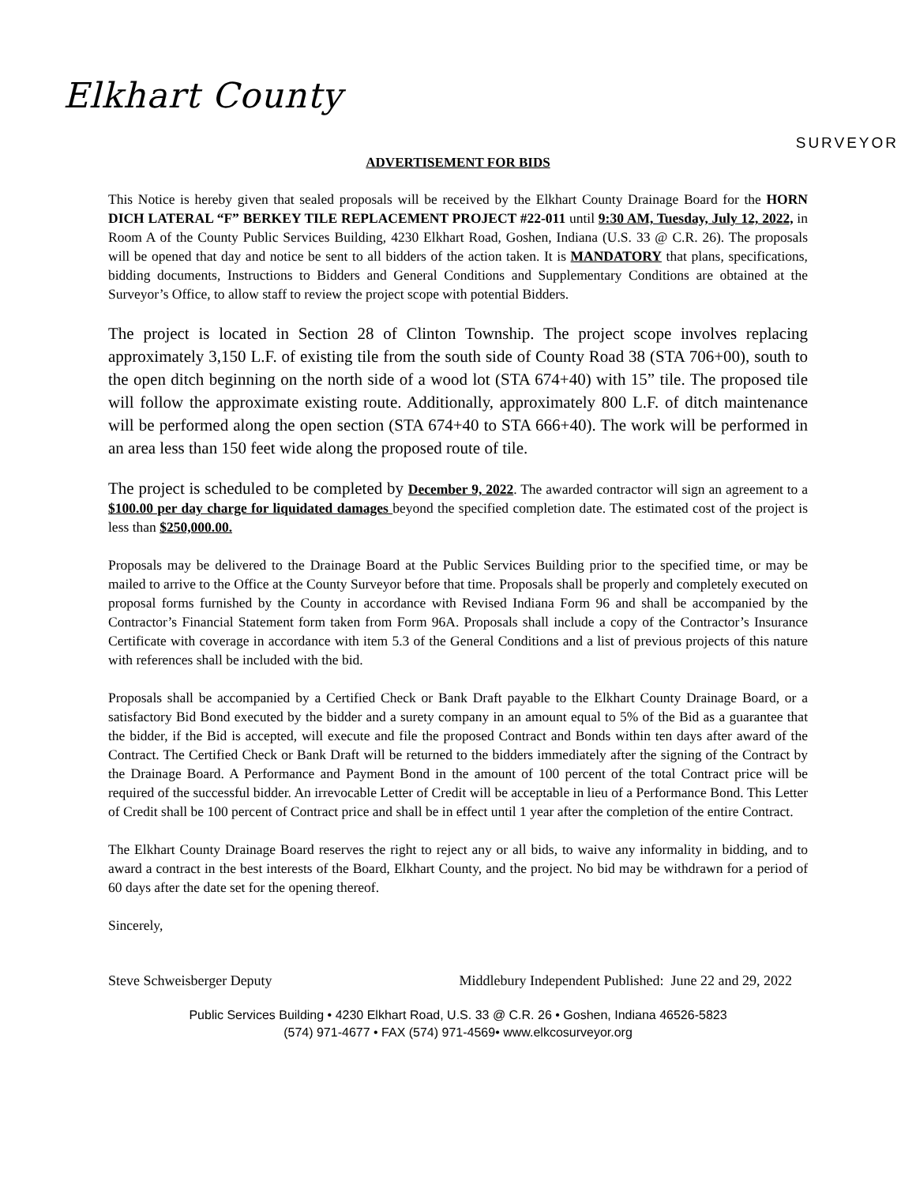Elkhart County
SURVEYOR
ADVERTISEMENT FOR BIDS
This Notice is hereby given that sealed proposals will be received by the Elkhart County Drainage Board for the HORN DICH LATERAL “F” BERKEY TILE REPLACEMENT PROJECT #22-011 until 9:30 AM, Tuesday, July 12, 2022, in Room A of the County Public Services Building, 4230 Elkhart Road, Goshen, Indiana (U.S. 33 @ C.R. 26). The proposals will be opened that day and notice be sent to all bidders of the action taken. It is MANDATORY that plans, specifications, bidding documents, Instructions to Bidders and General Conditions and Supplementary Conditions are obtained at the Surveyor’s Office, to allow staff to review the project scope with potential Bidders.
The project is located in Section 28 of Clinton Township. The project scope involves replacing approximately 3,150 L.F. of existing tile from the south side of County Road 38 (STA 706+00), south to the open ditch beginning on the north side of a wood lot (STA 674+40) with 15” tile. The proposed tile will follow the approximate existing route. Additionally, approximately 800 L.F. of ditch maintenance will be performed along the open section (STA 674+40 to STA 666+40). The work will be performed in an area less than 150 feet wide along the proposed route of tile.
The project is scheduled to be completed by December 9, 2022. The awarded contractor will sign an agreement to a $100.00 per day charge for liquidated damages beyond the specified completion date. The estimated cost of the project is less than $250,000.00.
Proposals may be delivered to the Drainage Board at the Public Services Building prior to the specified time, or may be mailed to arrive to the Office at the County Surveyor before that time. Proposals shall be properly and completely executed on proposal forms furnished by the County in accordance with Revised Indiana Form 96 and shall be accompanied by the Contractor’s Financial Statement form taken from Form 96A. Proposals shall include a copy of the Contractor’s Insurance Certificate with coverage in accordance with item 5.3 of the General Conditions and a list of previous projects of this nature with references shall be included with the bid.
Proposals shall be accompanied by a Certified Check or Bank Draft payable to the Elkhart County Drainage Board, or a satisfactory Bid Bond executed by the bidder and a surety company in an amount equal to 5% of the Bid as a guarantee that the bidder, if the Bid is accepted, will execute and file the proposed Contract and Bonds within ten days after award of the Contract. The Certified Check or Bank Draft will be returned to the bidders immediately after the signing of the Contract by the Drainage Board. A Performance and Payment Bond in the amount of 100 percent of the total Contract price will be required of the successful bidder. An irrevocable Letter of Credit will be acceptable in lieu of a Performance Bond. This Letter of Credit shall be 100 percent of Contract price and shall be in effect until 1 year after the completion of the entire Contract.
The Elkhart County Drainage Board reserves the right to reject any or all bids, to waive any informality in bidding, and to award a contract in the best interests of the Board, Elkhart County, and the project. No bid may be withdrawn for a period of 60 days after the date set for the opening thereof.
Sincerely,
Steve Schweisberger Deputy Middlebury Independent Published: June 22 and 29, 2022
Public Services Building • 4230 Elkhart Road, U.S. 33 @ C.R. 26 • Goshen, Indiana 46526-5823
(574) 971-4677 • FAX (574) 971-4569• www.elkcosurveyor.org